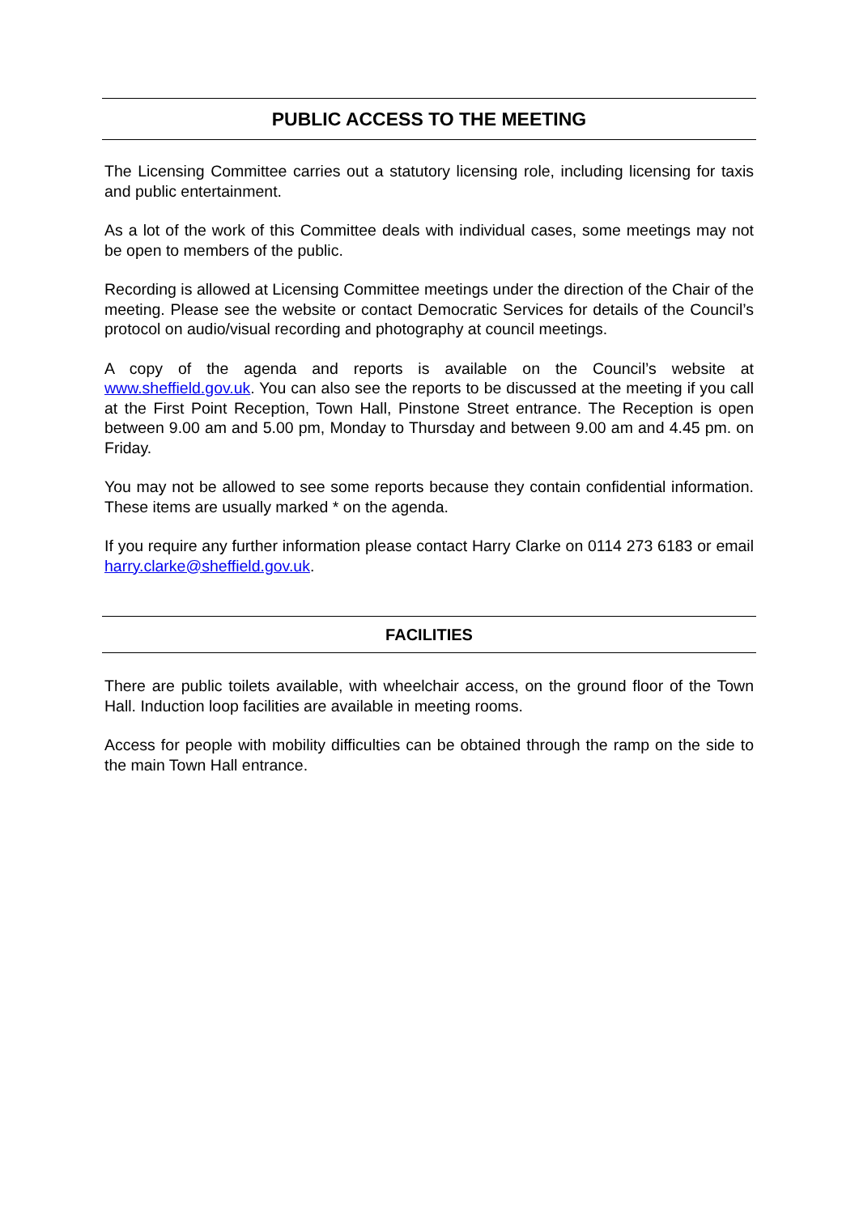PUBLIC ACCESS TO THE MEETING
The Licensing Committee carries out a statutory licensing role, including licensing for taxis and public entertainment.
As a lot of the work of this Committee deals with individual cases, some meetings may not be open to members of the public.
Recording is allowed at Licensing Committee meetings under the direction of the Chair of the meeting. Please see the website or contact Democratic Services for details of the Council’s protocol on audio/visual recording and photography at council meetings.
A copy of the agenda and reports is available on the Council’s website at www.sheffield.gov.uk. You can also see the reports to be discussed at the meeting if you call at the First Point Reception, Town Hall, Pinstone Street entrance. The Reception is open between 9.00 am and 5.00 pm, Monday to Thursday and between 9.00 am and 4.45 pm. on Friday.
You may not be allowed to see some reports because they contain confidential information. These items are usually marked * on the agenda.
If you require any further information please contact Harry Clarke on 0114 273 6183 or email harry.clarke@sheffield.gov.uk.
FACILITIES
There are public toilets available, with wheelchair access, on the ground floor of the Town Hall. Induction loop facilities are available in meeting rooms.
Access for people with mobility difficulties can be obtained through the ramp on the side to the main Town Hall entrance.